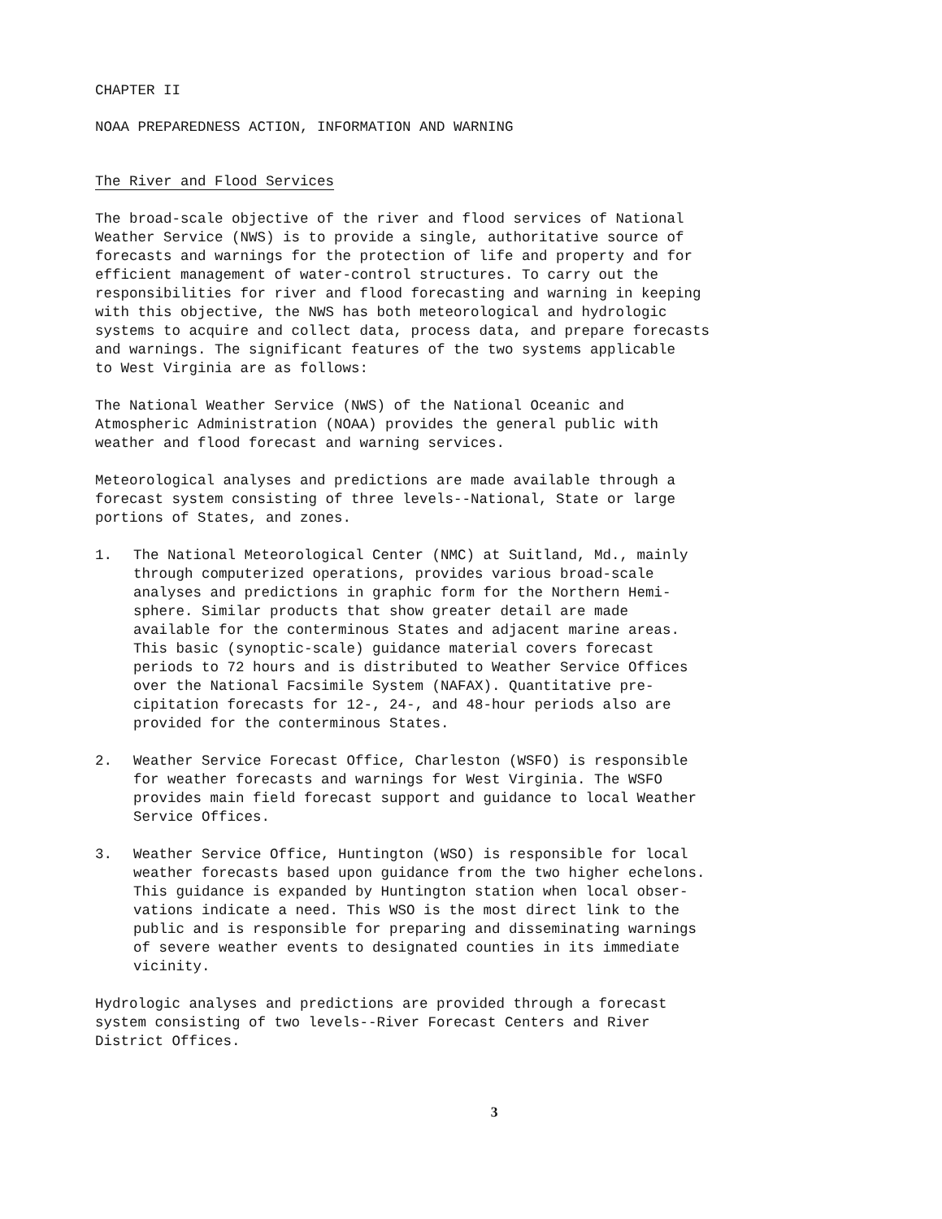CHAPTER II
NOAA PREPAREDNESS ACTION, INFORMATION AND WARNING
The River and Flood Services
The broad-scale objective of the river and flood services of National Weather Service (NWS) is to provide a single, authoritative source of forecasts and warnings for the protection of life and property and for efficient management of water-control structures. To carry out the responsibilities for river and flood forecasting and warning in keeping with this objective, the NWS has both meteorological and hydrologic systems to acquire and collect data, process data, and prepare forecasts and warnings. The significant features of the two systems applicable to West Virginia are as follows:
The National Weather Service (NWS) of the National Oceanic and Atmospheric Administration (NOAA) provides the general public with weather and flood forecast and warning services.
Meteorological analyses and predictions are made available through a forecast system consisting of three levels--National, State or large portions of States, and zones.
1. The National Meteorological Center (NMC) at Suitland, Md., mainly through computerized operations, provides various broad-scale analyses and predictions in graphic form for the Northern Hemi- sphere. Similar products that show greater detail are made available for the conterminous States and adjacent marine areas. This basic (synoptic-scale) guidance material covers forecast periods to 72 hours and is distributed to Weather Service Offices over the National Facsimile System (NAFAX). Quantitative pre- cipitation forecasts for 12-, 24-, and 48-hour periods also are provided for the conterminous States.
2. Weather Service Forecast Office, Charleston (WSFO) is responsible for weather forecasts and warnings for West Virginia. The WSFO provides main field forecast support and guidance to local Weather Service Offices.
3. Weather Service Office, Huntington (WSO) is responsible for local weather forecasts based upon guidance from the two higher echelons. This guidance is expanded by Huntington station when local obser- vations indicate a need. This WSO is the most direct link to the public and is responsible for preparing and disseminating warnings of severe weather events to designated counties in its immediate vicinity.
Hydrologic analyses and predictions are provided through a forecast system consisting of two levels--River Forecast Centers and River District Offices.
3